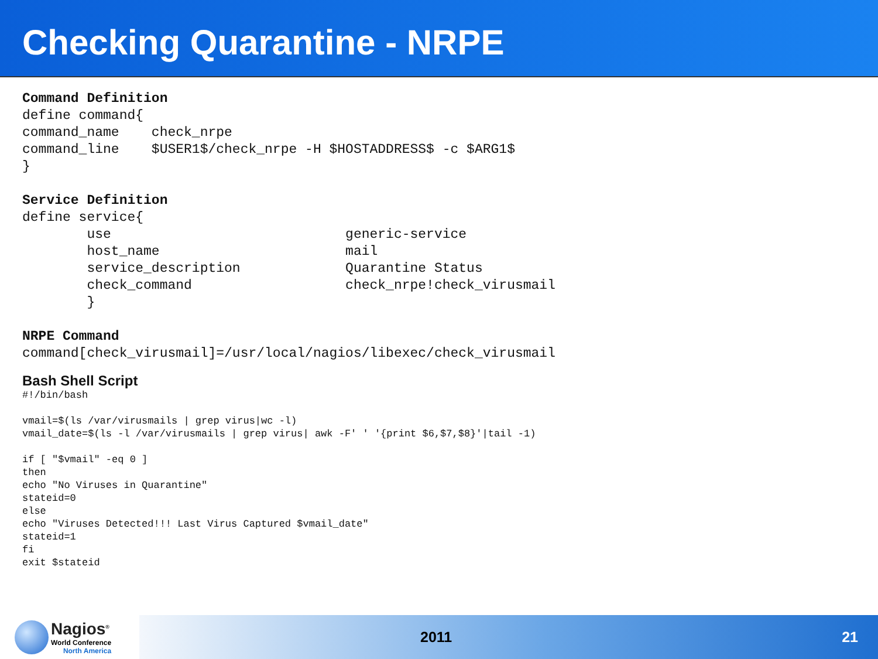Checking Quarantine - NRPE
Command Definition
define command{
command_name    check_nrpe
command_line    $USER1$/check_nrpe -H $HOSTADDRESS$ -c $ARG1$
}

Service Definition
define service{
        use                             generic-service
        host_name                       mail
        service_description             Quarantine Status
        check_command                   check_nrpe!check_virusmail
        }

NRPE Command
command[check_virusmail]=/usr/local/nagios/libexec/check_virusmail
Bash Shell Script
#!/bin/bash

vmail=$(ls /var/virusmails | grep virus|wc -l)
vmail_date=$(ls -l /var/virusmails | grep virus| awk -F' ' '{print $6,$7,$8}'|tail -1)

if [ "$vmail" -eq 0 ]
then
echo "No Viruses in Quarantine"
stateid=0
else
echo "Viruses Detected!!! Last Virus Captured $vmail_date"
stateid=1
fi
exit $stateid
Nagios<sup>®</sup>
World Conference
North America
2011 21